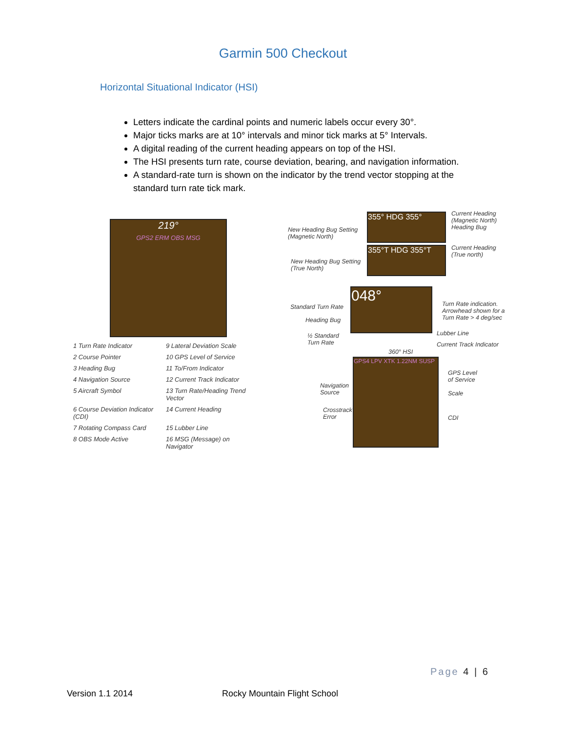Garmin 500 Checkout
Horizontal Situational Indicator (HSI)
Letters indicate the cardinal points and numeric labels occur every 30°.
Major ticks marks are at 10° intervals and minor tick marks at 5° Intervals.
A digital reading of the current heading appears on top of the HSI.
The HSI presents turn rate, course deviation, bearing, and navigation information.
A standard-rate turn is shown on the indicator by the trend vector stopping at the standard turn rate tick mark.
219°
GPS2 ERM OBS MSG
1 Turn Rate Indicator 9 Lateral Deviation Scale 2 Course Pointer 10 GPS Level of Service 3 Heading Bug 11 To/From Indicator 4 Navigation Source 12 Current Track Indicator 5 Aircraft Symbol 13 Turn Rate/Heading Trend Vector 6 Course Deviation Indicator (CDI) 14 Current Heading 7 Rotating Compass Card 15 Lubber Line 8 OBS Mode Active 16 MSG (Message) on Navigator
355° HDG 355°
New Heading Bug Setting
(Magnetic North)
Current Heading
(Magnetic North)
Heading Bug
355°T HDG 355°T
New Heading Bug Setting
(True North)
Current Heading
(True north)
048°
Standard Turn Rate
Heading Bug
½ Standard
Turn Rate
Turn Rate indication.
Arrowhead shown for a
Turn Rate > 4 deg/sec
Lubber Line
Current Track Indicator
360° HSI
GPS4 LPV XTK 1.22NM SUSP
Navigation
Source
Crosstrack
Error
GPS Level
of Service
Scale
CDI
Page 4 | 6
Version 1.1 2014 Rocky Mountain Flight School